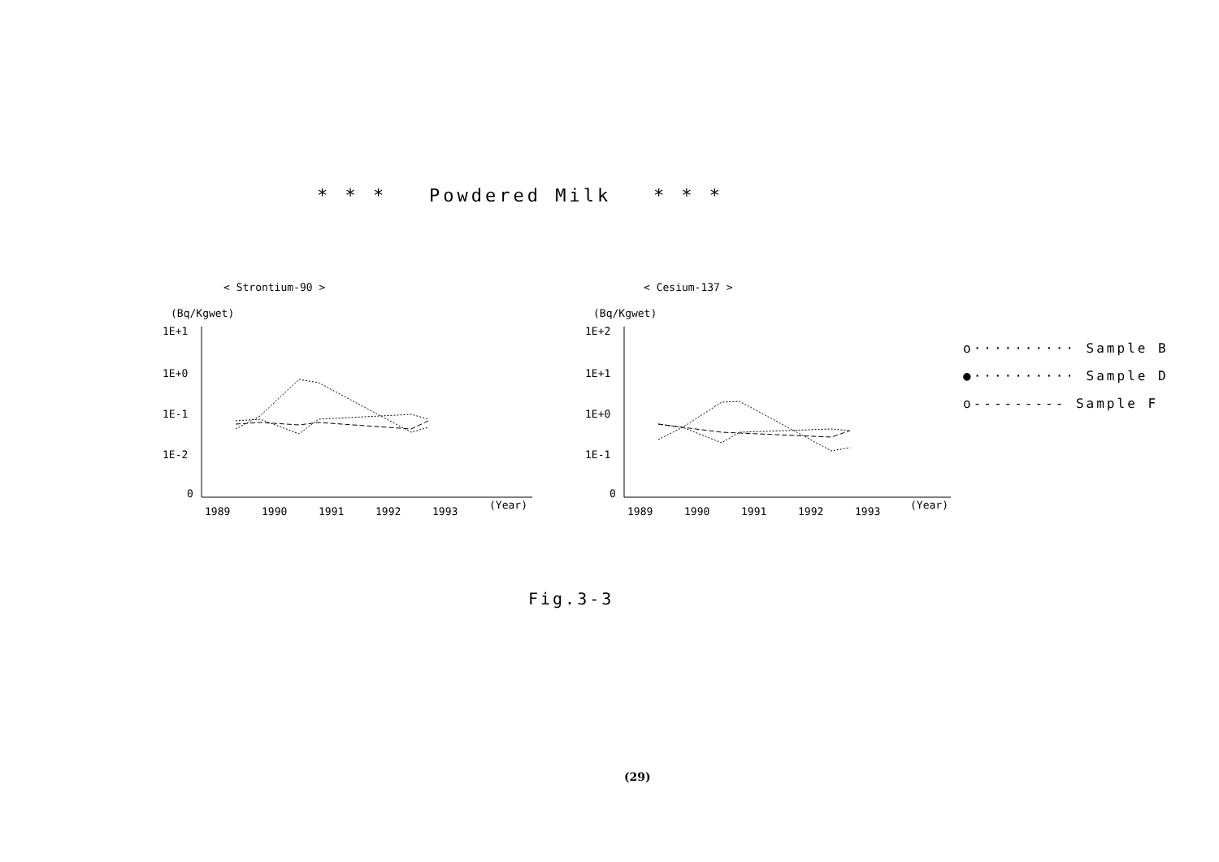* * * Powdered Milk * * *
< Strontium-90 >
(Bq/Kgwet)
1E+1
1E+0
1E-1
1E-2
0
1989
1990
1991
1992
1993
(Year)
< Cesium-137 >
(Bq/Kgwet)
1E+2
1E+1
1E+0
1E-1
0
1989
1990
1991
1992
1993
(Year)
o·········· Sample B
●·········· Sample D
o--------- Sample F
Fig.3-3
(29)